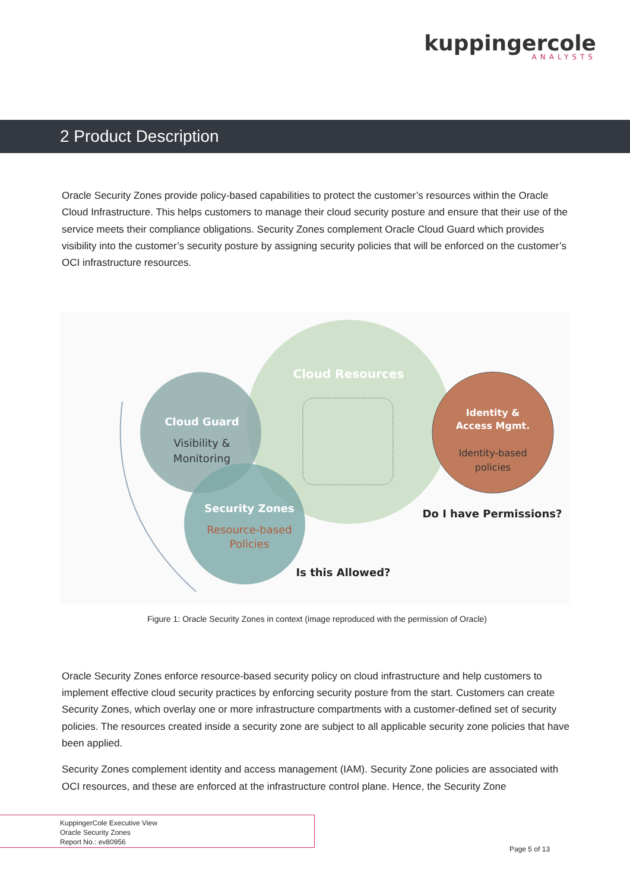kuppingercole
ANALYSTS
2 Product Description
Oracle Security Zones provide policy-based capabilities to protect the customer’s resources within the Oracle Cloud Infrastructure. This helps customers to manage their cloud security posture and ensure that their use of the service meets their compliance obligations. Security Zones complement Oracle Cloud Guard which provides visibility into the customer’s security posture by assigning security policies that will be enforced on the customer’s OCI infrastructure resources.
Cloud Resources
Cloud Guard
Visibility &
Monitoring
Security Zones
Resource-based
Policies
Identity &
Access Mgmt.
Identity-based
policies
Do I have Permissions?
Is this Allowed?
Figure 1: Oracle Security Zones in context (image reproduced with the permission of Oracle)
Oracle Security Zones enforce resource-based security policy on cloud infrastructure and help customers to implement effective cloud security practices by enforcing security posture from the start. Customers can create Security Zones, which overlay one or more infrastructure compartments with a customer-defined set of security policies. The resources created inside a security zone are subject to all applicable security zone policies that have been applied.
Security Zones complement identity and access management (IAM). Security Zone policies are associated with OCI resources, and these are enforced at the infrastructure control plane. Hence, the Security Zone
KuppingerCole Executive View
Oracle Security Zones
Report No.: ev80956
Page 5 of 13